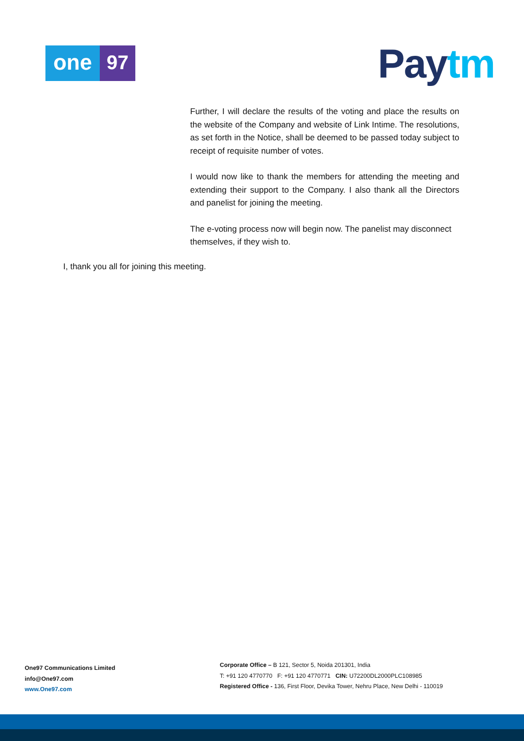one 97 Pay tm
Further, I will declare the results of the voting and place the results on the website of the Company and website of Link Intime. The resolutions, as set forth in the Notice, shall be deemed to be passed today subject to receipt of requisite number of votes.
I would now like to thank the members for attending the meeting and extending their support to the Company. I also thank all the Directors and panelist for joining the meeting.
The e-voting process now will begin now. The panelist may disconnect themselves, if they wish to.
I, thank you all for joining this meeting.
One97 Communications Limited
info@One97.com
www.One97.com
Corporate Office – B 121, Sector 5, Noida 201301, India
T: +91 120 4770770 F: +91 120 4770771 CIN: U72200DL2000PLC108985
Registered Office - 136, First Floor, Devika Tower, Nehru Place, New Delhi - 110019